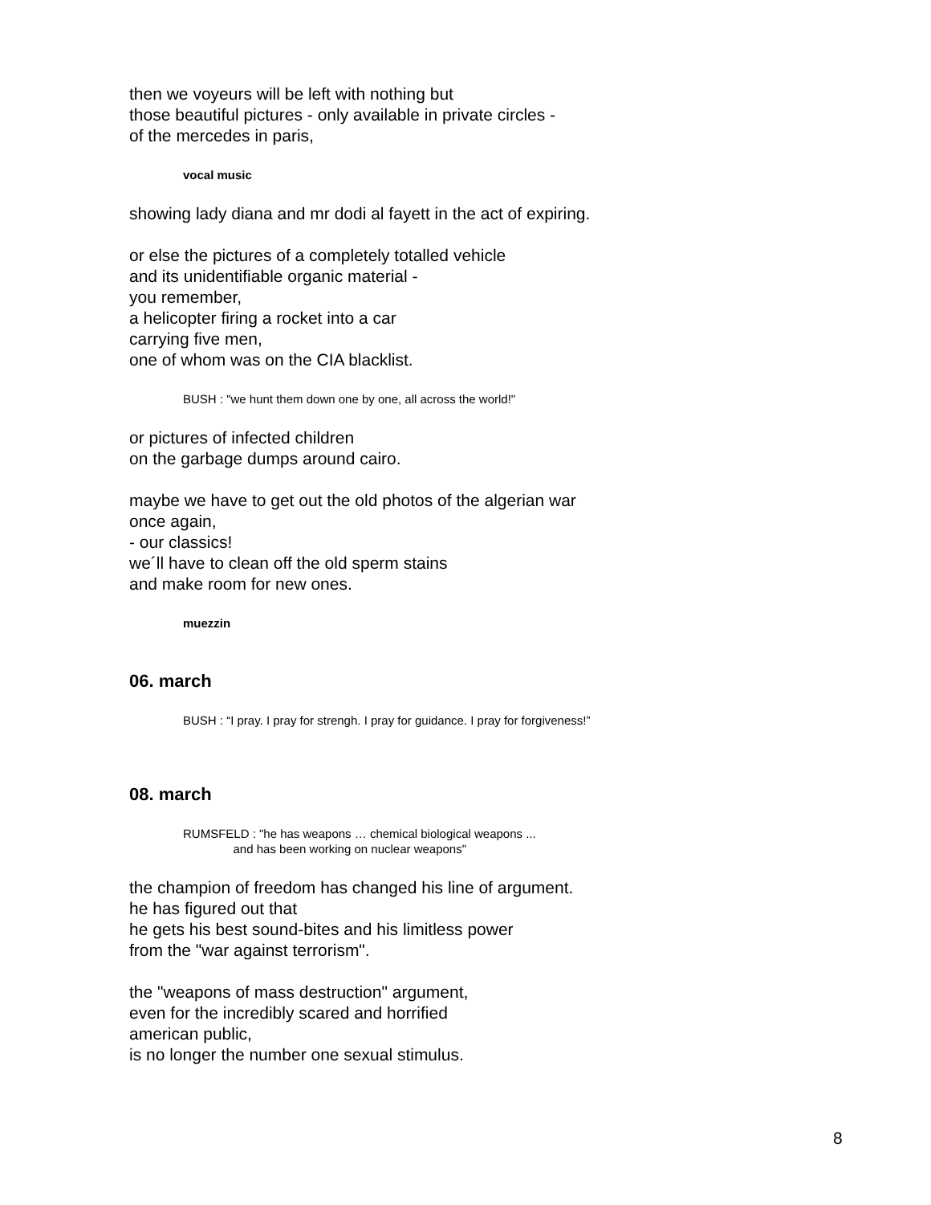then we voyeurs will be left with nothing but
those beautiful pictures - only available in private circles -
of the mercedes in paris,
vocal music
showing lady diana and mr dodi al fayett in the act of expiring.
or else the pictures of a completely totalled vehicle
and its unidentifiable organic material -
you remember,
a helicopter firing a rocket into a car
carrying five men,
one of whom was on the CIA blacklist.
BUSH : "we hunt them down one by one, all across the world!"
or pictures of infected children
on the garbage dumps around cairo.
maybe we have to get out the old photos of the algerian war
once again,
- our classics!
we´ll have to clean off the old sperm stains
and make room for new ones.
muezzin
06. march
BUSH : “I pray. I pray for strengh. I pray for guidance. I pray for forgiveness!”
08. march
RUMSFELD : "he has weapons … chemical biological weapons ...
and has been working on nuclear weapons"
the champion of freedom has changed his line of argument.
he has figured out that
he gets his best sound-bites and his limitless power
from the "war against terrorism".
the "weapons of mass destruction" argument,
even for the incredibly scared and horrified
american public,
is no longer the number one sexual stimulus.
8